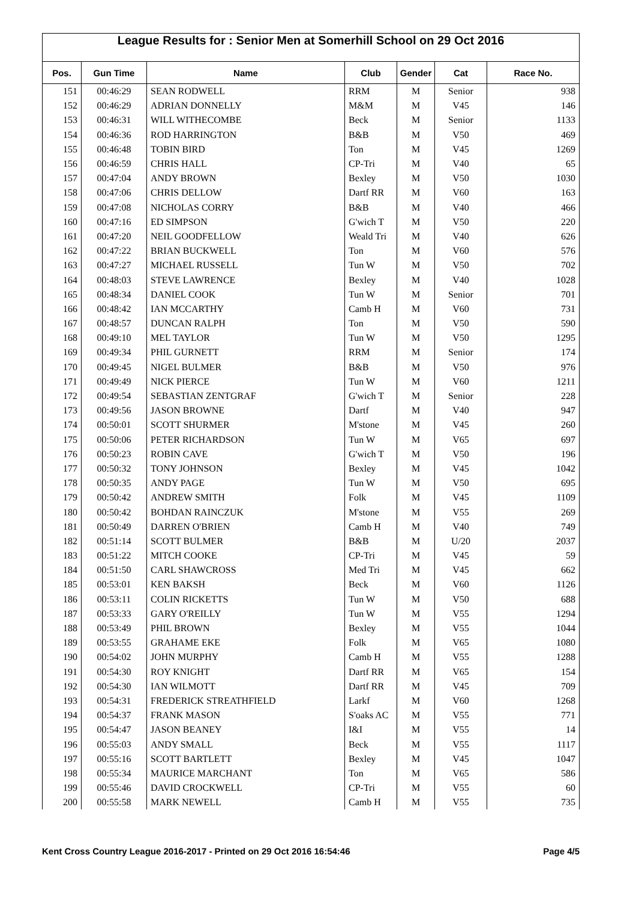League Results for : Senior Men at Somerhill School on 29 Oct 2016
| Pos. | Gun Time | Name | Club | Gender | Cat | Race No. |
| --- | --- | --- | --- | --- | --- | --- |
| 151 | 00:46:29 | SEAN RODWELL | RRM | M | Senior | 938 |
| 152 | 00:46:29 | ADRIAN DONNELLY | M&M | M | V45 | 146 |
| 153 | 00:46:31 | WILL WITHECOMBE | Beck | M | Senior | 1133 |
| 154 | 00:46:36 | ROD HARRINGTON | B&B | M | V50 | 469 |
| 155 | 00:46:48 | TOBIN BIRD | Ton | M | V45 | 1269 |
| 156 | 00:46:59 | CHRIS HALL | CP-Tri | M | V40 | 65 |
| 157 | 00:47:04 | ANDY BROWN | Bexley | M | V50 | 1030 |
| 158 | 00:47:06 | CHRIS DELLOW | Dartf RR | M | V60 | 163 |
| 159 | 00:47:08 | NICHOLAS CORRY | B&B | M | V40 | 466 |
| 160 | 00:47:16 | ED SIMPSON | G'wich T | M | V50 | 220 |
| 161 | 00:47:20 | NEIL GOODFELLOW | Weald Tri | M | V40 | 626 |
| 162 | 00:47:22 | BRIAN BUCKWELL | Ton | M | V60 | 576 |
| 163 | 00:47:27 | MICHAEL RUSSELL | Tun W | M | V50 | 702 |
| 164 | 00:48:03 | STEVE LAWRENCE | Bexley | M | V40 | 1028 |
| 165 | 00:48:34 | DANIEL COOK | Tun W | M | Senior | 701 |
| 166 | 00:48:42 | IAN MCCARTHY | Camb H | M | V60 | 731 |
| 167 | 00:48:57 | DUNCAN RALPH | Ton | M | V50 | 590 |
| 168 | 00:49:10 | MEL TAYLOR | Tun W | M | V50 | 1295 |
| 169 | 00:49:34 | PHIL GURNETT | RRM | M | Senior | 174 |
| 170 | 00:49:45 | NIGEL BULMER | B&B | M | V50 | 976 |
| 171 | 00:49:49 | NICK PIERCE | Tun W | M | V60 | 1211 |
| 172 | 00:49:54 | SEBASTIAN ZENTGRAF | G'wich T | M | Senior | 228 |
| 173 | 00:49:56 | JASON BROWNE | Dartf | M | V40 | 947 |
| 174 | 00:50:01 | SCOTT SHURMER | M'stone | M | V45 | 260 |
| 175 | 00:50:06 | PETER RICHARDSON | Tun W | M | V65 | 697 |
| 176 | 00:50:23 | ROBIN CAVE | G'wich T | M | V50 | 196 |
| 177 | 00:50:32 | TONY JOHNSON | Bexley | M | V45 | 1042 |
| 178 | 00:50:35 | ANDY PAGE | Tun W | M | V50 | 695 |
| 179 | 00:50:42 | ANDREW SMITH | Folk | M | V45 | 1109 |
| 180 | 00:50:42 | BOHDAN RAINCZUK | M'stone | M | V55 | 269 |
| 181 | 00:50:49 | DARREN O'BRIEN | Camb H | M | V40 | 749 |
| 182 | 00:51:14 | SCOTT BULMER | B&B | M | U/20 | 2037 |
| 183 | 00:51:22 | MITCH COOKE | CP-Tri | M | V45 | 59 |
| 184 | 00:51:50 | CARL SHAWCROSS | Med Tri | M | V45 | 662 |
| 185 | 00:53:01 | KEN BAKSH | Beck | M | V60 | 1126 |
| 186 | 00:53:11 | COLIN RICKETTS | Tun W | M | V50 | 688 |
| 187 | 00:53:33 | GARY O'REILLY | Tun W | M | V55 | 1294 |
| 188 | 00:53:49 | PHIL BROWN | Bexley | M | V55 | 1044 |
| 189 | 00:53:55 | GRAHAME EKE | Folk | M | V65 | 1080 |
| 190 | 00:54:02 | JOHN MURPHY | Camb H | M | V55 | 1288 |
| 191 | 00:54:30 | ROY KNIGHT | Dartf RR | M | V65 | 154 |
| 192 | 00:54:30 | IAN WILMOTT | Dartf RR | M | V45 | 709 |
| 193 | 00:54:31 | FREDERICK STREATHFIELD | Larkf | M | V60 | 1268 |
| 194 | 00:54:37 | FRANK MASON | S'oaks AC | M | V55 | 771 |
| 195 | 00:54:47 | JASON BEANEY | I&I | M | V55 | 14 |
| 196 | 00:55:03 | ANDY SMALL | Beck | M | V55 | 1117 |
| 197 | 00:55:16 | SCOTT BARTLETT | Bexley | M | V45 | 1047 |
| 198 | 00:55:34 | MAURICE MARCHANT | Ton | M | V65 | 586 |
| 199 | 00:55:46 | DAVID CROCKWELL | CP-Tri | M | V55 | 60 |
| 200 | 00:55:58 | MARK NEWELL | Camb H | M | V55 | 735 |
Kent Cross Country League 2016-2017 - Printed on 29 Oct 2016 16:54:46 Page 4/5